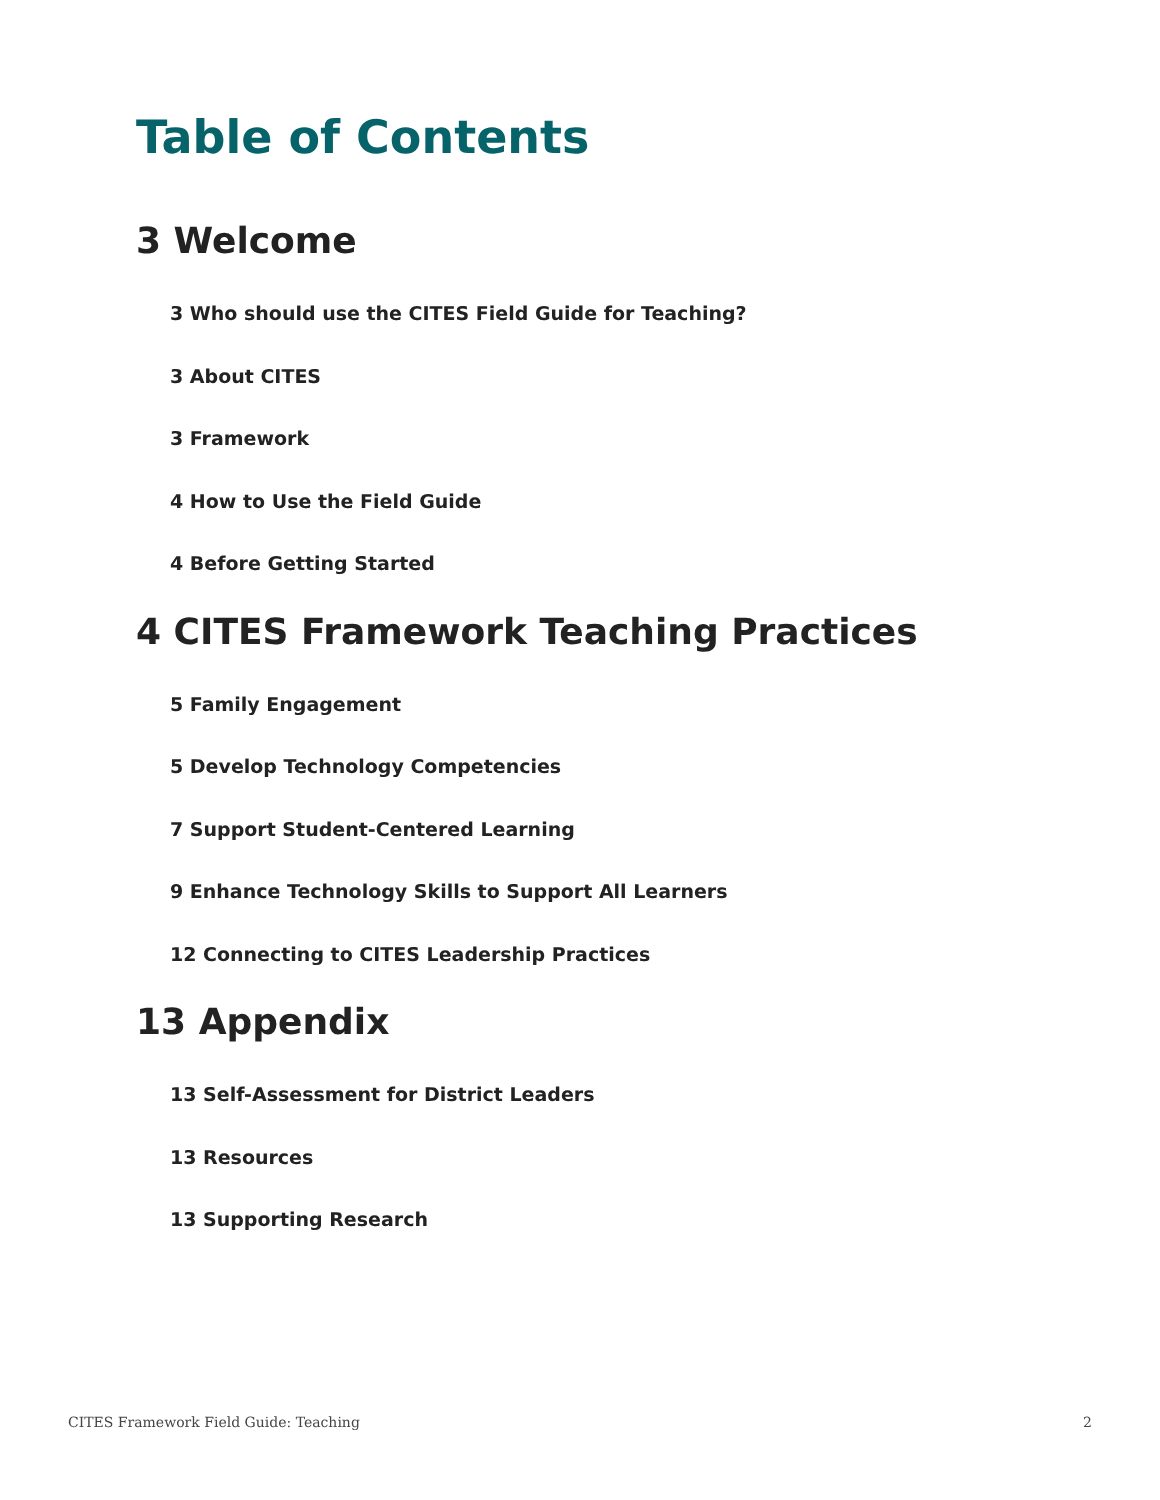Table of Contents
3 Welcome
3 Who should use the CITES Field Guide for Teaching?
3 About CITES
3 Framework
4 How to Use the Field Guide
4 Before Getting Started
4 CITES Framework Teaching Practices
5 Family Engagement
5 Develop Technology Competencies
7 Support Student-Centered Learning
9 Enhance Technology Skills to Support All Learners
12 Connecting to CITES Leadership Practices
13 Appendix
13 Self-Assessment for District Leaders
13 Resources
13 Supporting Research
CITES Framework Field Guide: Teaching 2